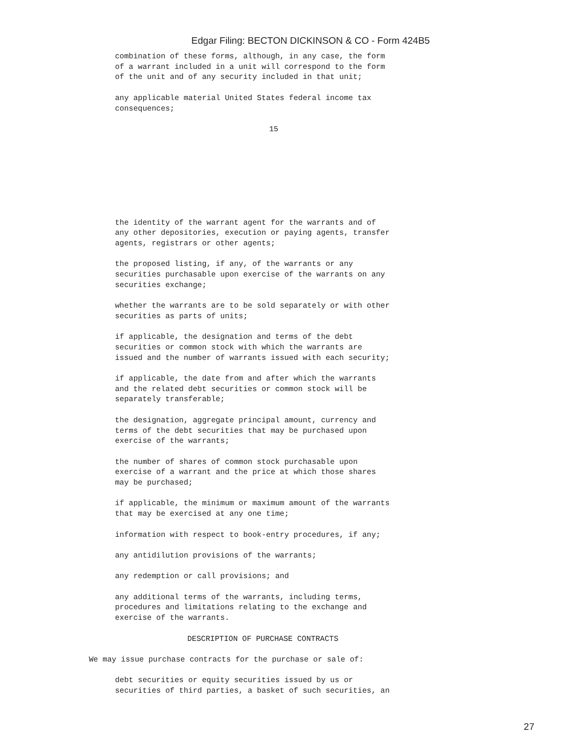Edgar Filing: BECTON DICKINSON & CO - Form 424B5
combination of these forms, although, in any case, the form of a warrant included in a unit will correspond to the form of the unit and of any security included in that unit;
any applicable material United States federal income tax consequences;
15
the identity of the warrant agent for the warrants and of any other depositories, execution or paying agents, transfer agents, registrars or other agents;
the proposed listing, if any, of the warrants or any securities purchasable upon exercise of the warrants on any securities exchange;
whether the warrants are to be sold separately or with other securities as parts of units;
if applicable, the designation and terms of the debt securities or common stock with which the warrants are issued and the number of warrants issued with each security;
if applicable, the date from and after which the warrants and the related debt securities or common stock will be separately transferable;
the designation, aggregate principal amount, currency and terms of the debt securities that may be purchased upon exercise of the warrants;
the number of shares of common stock purchasable upon exercise of a warrant and the price at which those shares may be purchased;
if applicable, the minimum or maximum amount of the warrants that may be exercised at any one time;
information with respect to book-entry procedures, if any;
any antidilution provisions of the warrants;
any redemption or call provisions; and
any additional terms of the warrants, including terms, procedures and limitations relating to the exchange and exercise of the warrants.
DESCRIPTION OF PURCHASE CONTRACTS
We may issue purchase contracts for the purchase or sale of:
debt securities or equity securities issued by us or securities of third parties, a basket of such securities, an
27